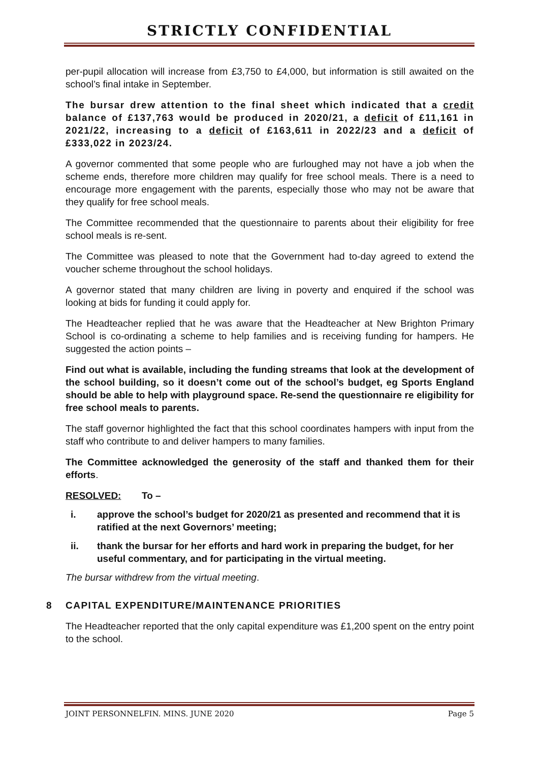STRICTLY CONFIDENTIAL
per-pupil allocation will increase from £3,750 to £4,000, but information is still awaited on the school’s final intake in September.
The bursar drew attention to the final sheet which indicated that a credit balance of £137,763 would be produced in 2020/21, a deficit of £11,161 in 2021/22, increasing to a deficit of £163,611 in 2022/23 and a deficit of £333,022 in 2023/24.
A governor commented that some people who are furloughed may not have a job when the scheme ends, therefore more children may qualify for free school meals. There is a need to encourage more engagement with the parents, especially those who may not be aware that they qualify for free school meals.
The Committee recommended that the questionnaire to parents about their eligibility for free school meals is re-sent.
The Committee was pleased to note that the Government had to-day agreed to extend the voucher scheme throughout the school holidays.
A governor stated that many children are living in poverty and enquired if the school was looking at bids for funding it could apply for.
The Headteacher replied that he was aware that the Headteacher at New Brighton Primary School is co-ordinating a scheme to help families and is receiving funding for hampers. He suggested the action points –
Find out what is available, including the funding streams that look at the development of the school building, so it doesn’t come out of the school’s budget, eg Sports England should be able to help with playground space. Re-send the questionnaire re eligibility for free school meals to parents.
The staff governor highlighted the fact that this school coordinates hampers with input from the staff who contribute to and deliver hampers to many families.
The Committee acknowledged the generosity of the staff and thanked them for their efforts.
RESOLVED: To –
i. approve the school’s budget for 2020/21 as presented and recommend that it is ratified at the next Governors’ meeting;
ii. thank the bursar for her efforts and hard work in preparing the budget, for her useful commentary, and for participating in the virtual meeting.
The bursar withdrew from the virtual meeting.
8 CAPITAL EXPENDITURE/MAINTENANCE PRIORITIES
The Headteacher reported that the only capital expenditure was £1,200 spent on the entry point to the school.
JOINT PERSONNELFIN. MINS. JUNE 2020 Page 5